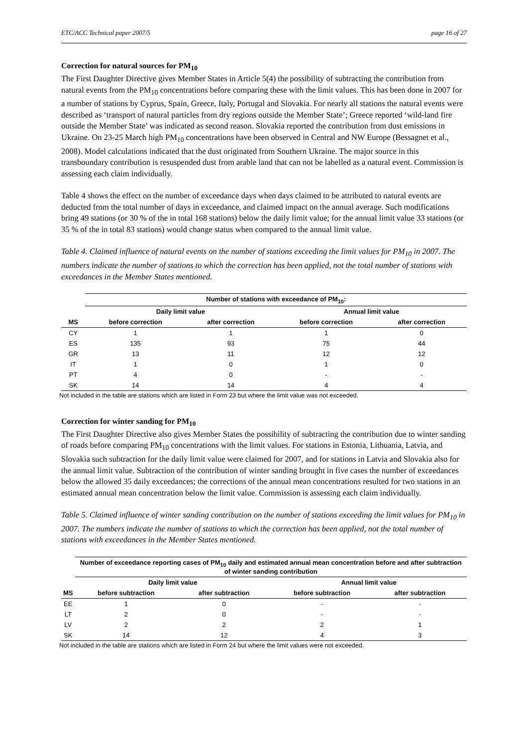ETC/ACC Technical paper 2007/5 page 16 of 27
Correction for natural sources for PM<sub>10</sub>
The First Daughter Directive gives Member States in Article 5(4) the possibility of subtracting the contribution from natural events from the PM<sub>10</sub> concentrations before comparing these with the limit values. This has been done in 2007 for a number of stations by Cyprus, Spain, Greece, Italy, Portugal and Slovakia. For nearly all stations the natural events were described as ‘transport of natural particles from dry regions outside the Member State’; Greece reported ‘wild-land fire outside the Member State’ was indicated as second reason. Slovakia reported the contribution from dust emissions in Ukraine. On 23-25 March high PM<sub>10</sub> concentrations have been observed in Central and NW Europe (Bessagnet et al., 2008). Model calculations indicated that the dust originated from Southern Ukraine. The major source in this transboundary contribution is resuspended dust from arable land that can not be labelled as a natural event. Commission is assessing each claim individually.
Table 4 shows the effect on the number of exceedance days when days claimed to be attributed to natural events are deducted from the total number of days in exceedance, and claimed impact on the annual average. Such modifications bring 49 stations (or 30 % of the in total 168 stations) below the daily limit value; for the annual limit value 33 stations (or 35 % of the in total 83 stations) would change status when compared to the annual limit value.
Table 4. Claimed influence of natural events on the number of stations exceeding the limit values for PM<sub>10</sub> in 2007. The numbers indicate the number of stations to which the correction has been applied, not the total number of stations with exceedances in the Member States mentioned.
| | Number of stations with exceedance of PM<sub>10</sub>: | | | |
| --- | --- | --- | --- | --- |
| | Daily limit value | | Annual limit value | |
| MS | before correction | after correction | before correction | after correction |
| CY | 1 | 1 | 1 | 0 |
| ES | 135 | 93 | 75 | 44 |
| GR | 13 | 11 | 12 | 12 |
| IT | 1 | 0 | 1 | 0 |
| PT | 4 | 0 | - | - |
| SK | 14 | 14 | 4 | 4 |
Not included in the table are stations which are listed in Form 23 but where the limit value was not exceeded.
Correction for winter sanding for PM<sub>10</sub>
The First Daughter Directive also gives Member States the possibility of subtracting the contribution due to winter sanding of roads before comparing PM<sub>10</sub> concentrations with the limit values. For stations in Estonia, Lithuania, Latvia, and Slovakia such subtraction for the daily limit value were claimed for 2007, and for stations in Latvia and Slovakia also for the annual limit value. Subtraction of the contribution of winter sanding brought in five cases the number of exceedances below the allowed 35 daily exceedances; the corrections of the annual mean concentrations resulted for two stations in an estimated annual mean concentration below the limit value. Commission is assessing each claim individually.
Table 5. Claimed influence of winter sanding contribution on the number of stations exceeding the limit values for PM<sub>10</sub> in 2007. The numbers indicate the number of stations to which the correction has been applied, not the total number of stations with exceedances in the Member States mentioned.
| | Number of exceedance reporting cases of PM<sub>10</sub> daily and estimated annual mean concentration before and after subtraction of winter sanding contribution | | | |
| --- | --- | --- | --- | --- |
| | Daily limit value | | Annual limit value | |
| MS | before subtraction | after subtraction | before subtraction | after subtraction |
| EE | 1 | 0 | - | - |
| LT | 2 | 0 | - | - |
| LV | 2 | 2 | 2 | 1 |
| SK | 14 | 12 | 4 | 3 |
Not included in the table are stations which are listed in Form 24 but where the limit values were not exceeded.